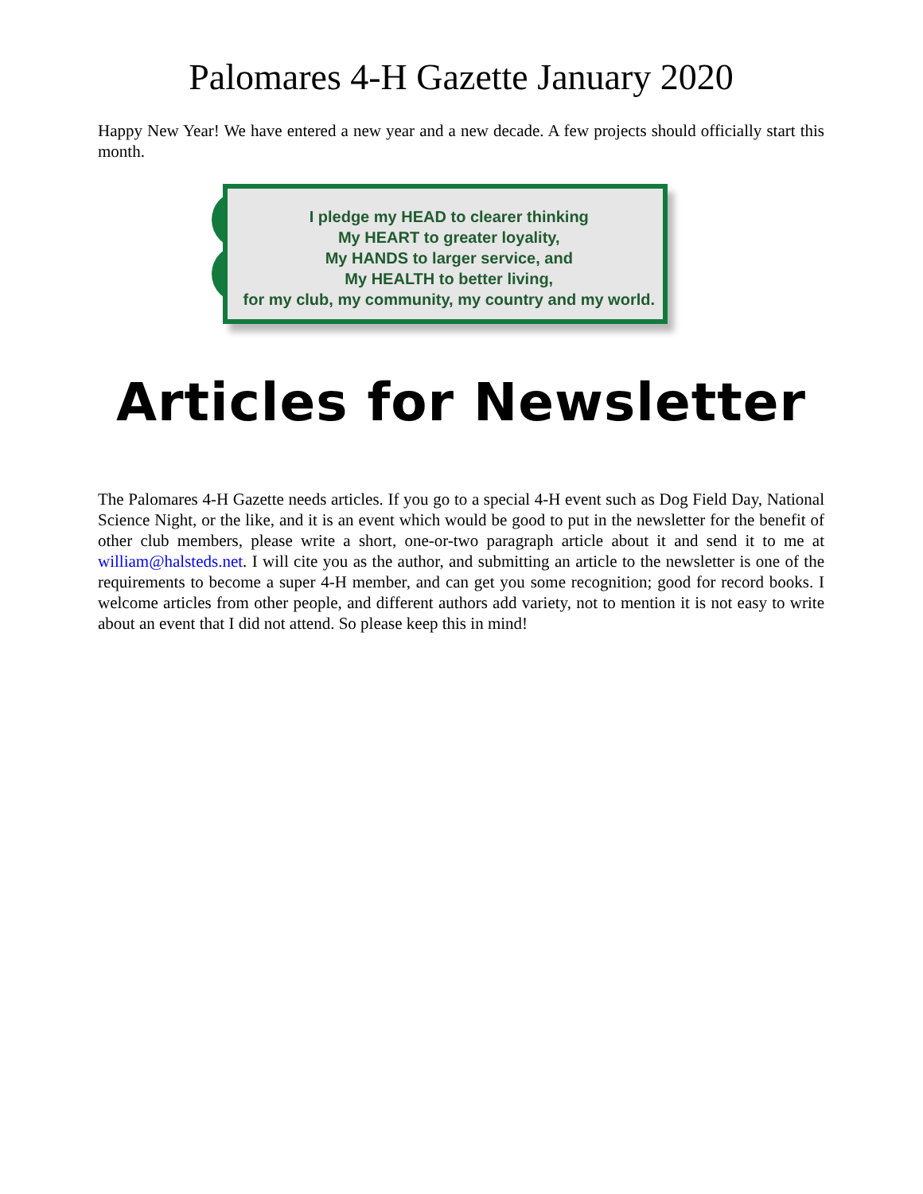Palomares 4-H Gazette January 2020
Happy New Year! We have entered a new year and a new decade. A few projects should officially start this month.
I pledge my HEAD to clearer thinking
My HEART to greater loyality,
My HANDS to larger service, and
My HEALTH to better living,
for my club, my community, my country and my world.
Articles for Newsletter
The Palomares 4-H Gazette needs articles. If you go to a special 4-H event such as Dog Field Day, National Science Night, or the like, and it is an event which would be good to put in the newsletter for the benefit of other club members, please write a short, one-or-two paragraph article about it and send it to me at william@halsteds.net. I will cite you as the author, and submitting an article to the newsletter is one of the requirements to become a super 4-H member, and can get you some recognition; good for record books. I welcome articles from other people, and different authors add variety, not to mention it is not easy to write about an event that I did not attend. So please keep this in mind!